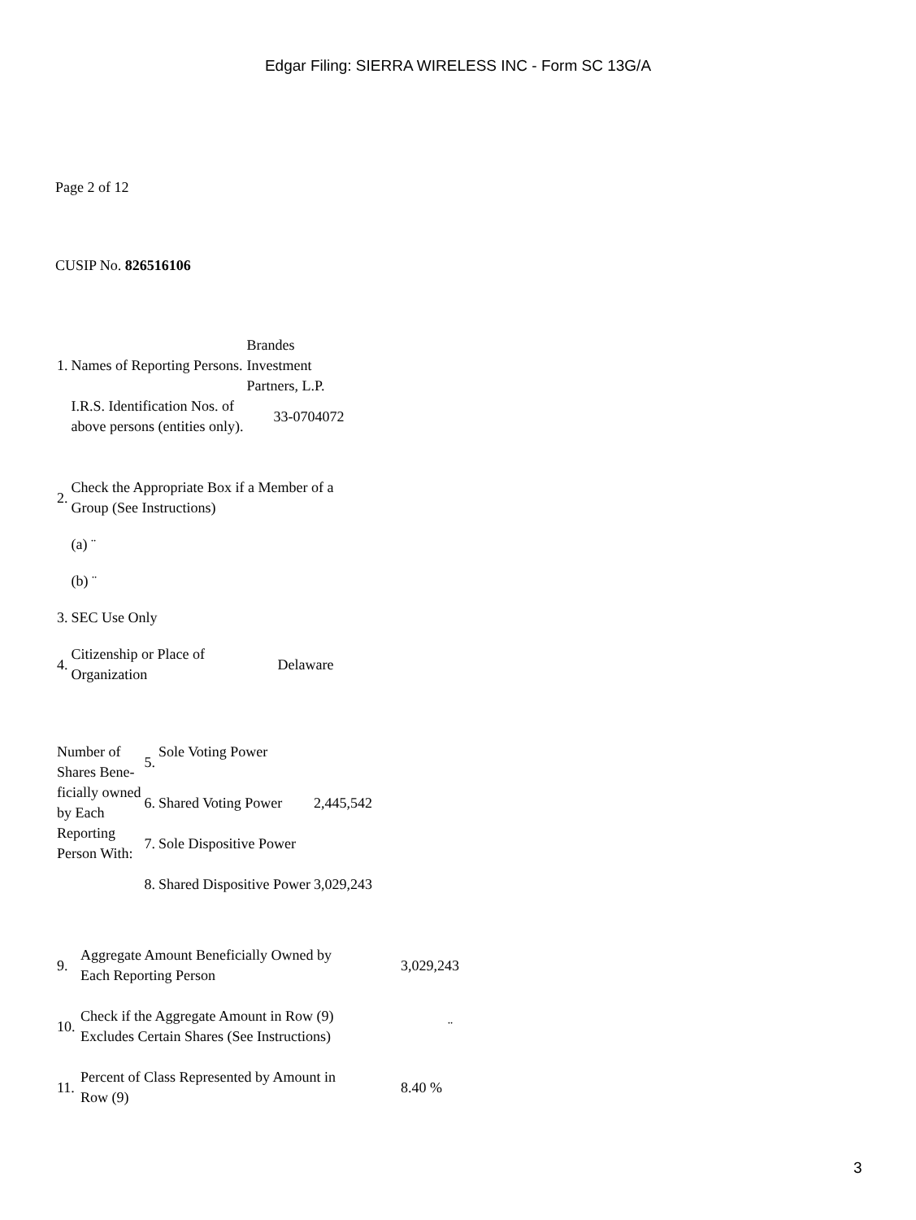Edgar Filing: SIERRA WIRELESS INC - Form SC 13G/A
Page 2 of 12
CUSIP No. 826516106
| 1. | Names of Reporting Persons. | Brandes Investment Partners, L.P. |
| | I.R.S. Identification Nos. of above persons (entities only). | 33-0704072 |
| 2. | Check the Appropriate Box if a Member of a Group (See Instructions) |
| | (a) ¨ |
| | (b) ¨ |
| 3. | SEC Use Only |
| 4. | Citizenship or Place of Organization | Delaware |
| Number of Shares Bene- ficially owned by Each Reporting Person With: | 5. | Sole Voting Power | |
| | 6. | Shared Voting Power | 2,445,542 |
| | 7. | Sole Dispositive Power | |
| | 8. | Shared Dispositive Power | 3,029,243 |
| 9. | Aggregate Amount Beneficially Owned by Each Reporting Person | 3,029,243 |
| 10. | Check if the Aggregate Amount in Row (9) Excludes Certain Shares (See Instructions) | ¨ |
| 11. | Percent of Class Represented by Amount in Row (9) | 8.40 % |
3